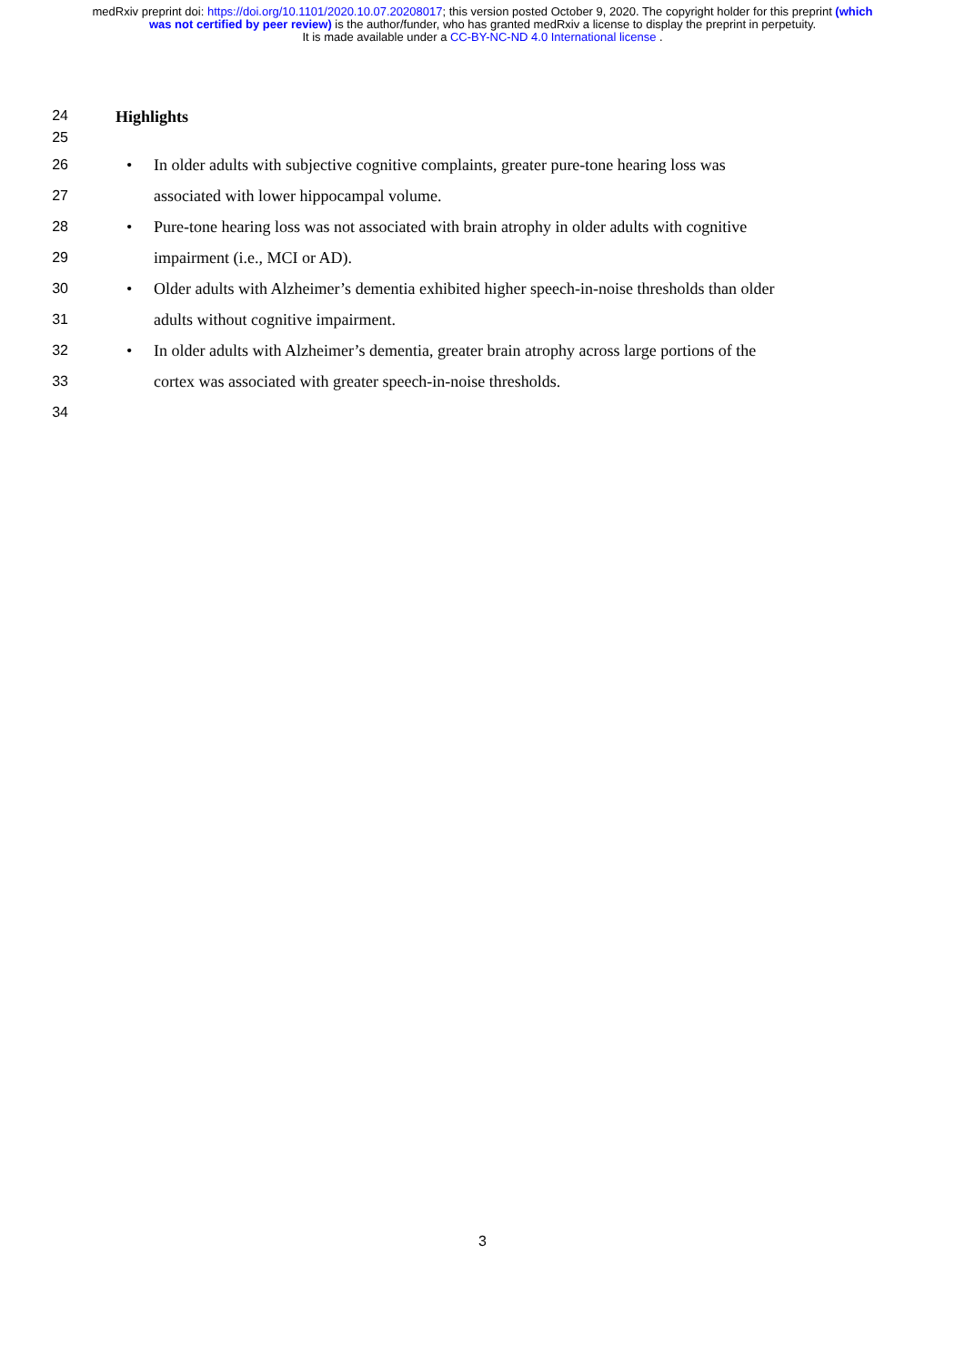medRxiv preprint doi: https://doi.org/10.1101/2020.10.07.20208017; this version posted October 9, 2020. The copyright holder for this preprint (which was not certified by peer review) is the author/funder, who has granted medRxiv a license to display the preprint in perpetuity.
It is made available under a CC-BY-NC-ND 4.0 International license .
24 Highlights
25
26 • In older adults with subjective cognitive complaints, greater pure-tone hearing loss was
27 associated with lower hippocampal volume.
28 • Pure-tone hearing loss was not associated with brain atrophy in older adults with cognitive
29 impairment (i.e., MCI or AD).
30 • Older adults with Alzheimer’s dementia exhibited higher speech-in-noise thresholds than older
31 adults without cognitive impairment.
32 • In older adults with Alzheimer’s dementia, greater brain atrophy across large portions of the
33 cortex was associated with greater speech-in-noise thresholds.
34
3